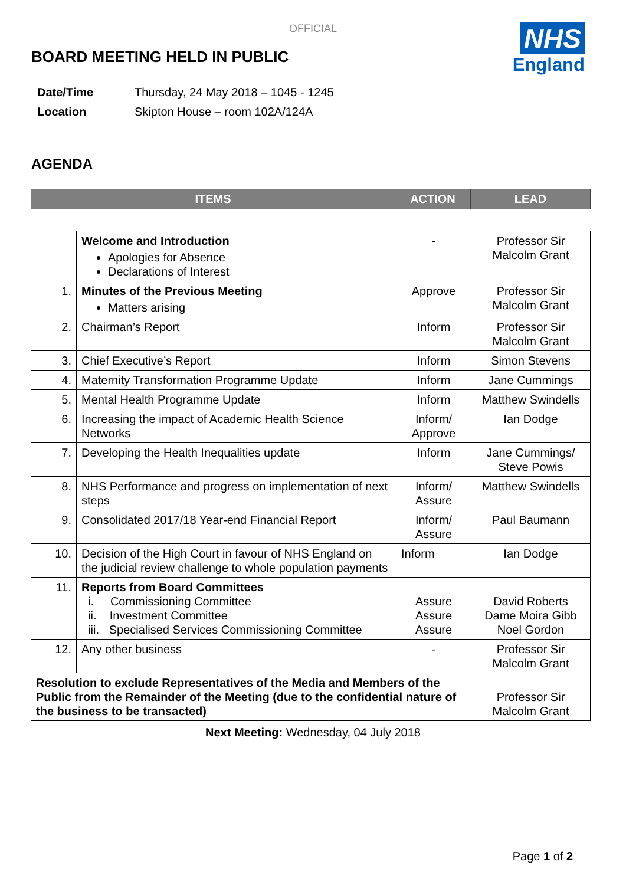OFFICIAL
NHS
England
BOARD MEETING HELD IN PUBLIC
| Date/Time | Thursday, 24 May 2018 – 1045 - 1245 |
| Location | Skipton House – room 102A/124A |
AGENDA
| ITEMS | ACTION | LEAD |
| --- | --- | --- |
| | Welcome and Introduction Apologies for Absence Declarations of Interest | - | Professor Sir Malcolm Grant |
| 1. | Minutes of the Previous Meeting Matters arising | Approve | Professor Sir Malcolm Grant |
| 2. | Chairman’s Report | Inform | Professor Sir Malcolm Grant |
| 3. | Chief Executive’s Report | Inform | Simon Stevens |
| 4. | Maternity Transformation Programme Update | Inform | Jane Cummings |
| 5. | Mental Health Programme Update | Inform | Matthew Swindells |
| 6. | Increasing the impact of Academic Health Science Networks | Inform/ Approve | Ian Dodge |
| 7. | Developing the Health Inequalities update | Inform | Jane Cummings/ Steve Powis |
| 8. | NHS Performance and progress on implementation of next steps | Inform/ Assure | Matthew Swindells |
| 9. | Consolidated 2017/18 Year-end Financial Report | Inform/ Assure | Paul Baumann |
| 10. | Decision of the High Court in favour of NHS England on the judicial review challenge to whole population payments | Inform | Ian Dodge |
| 11. | Reports from Board Committees i. Commissioning Committee ii. Investment Committee iii. Specialised Services Commissioning Committee | Assure Assure Assure | David Roberts Dame Moira Gibb Noel Gordon |
| 12. | Any other business | - | Professor Sir Malcolm Grant |
| Resolution to exclude Representatives of the Media and Members of the Public from the Remainder of the Meeting (due to the confidential nature of the business to be transacted) | | | Professor Sir Malcolm Grant |
Next Meeting: Wednesday, 04 July 2018
Page 1 of 2